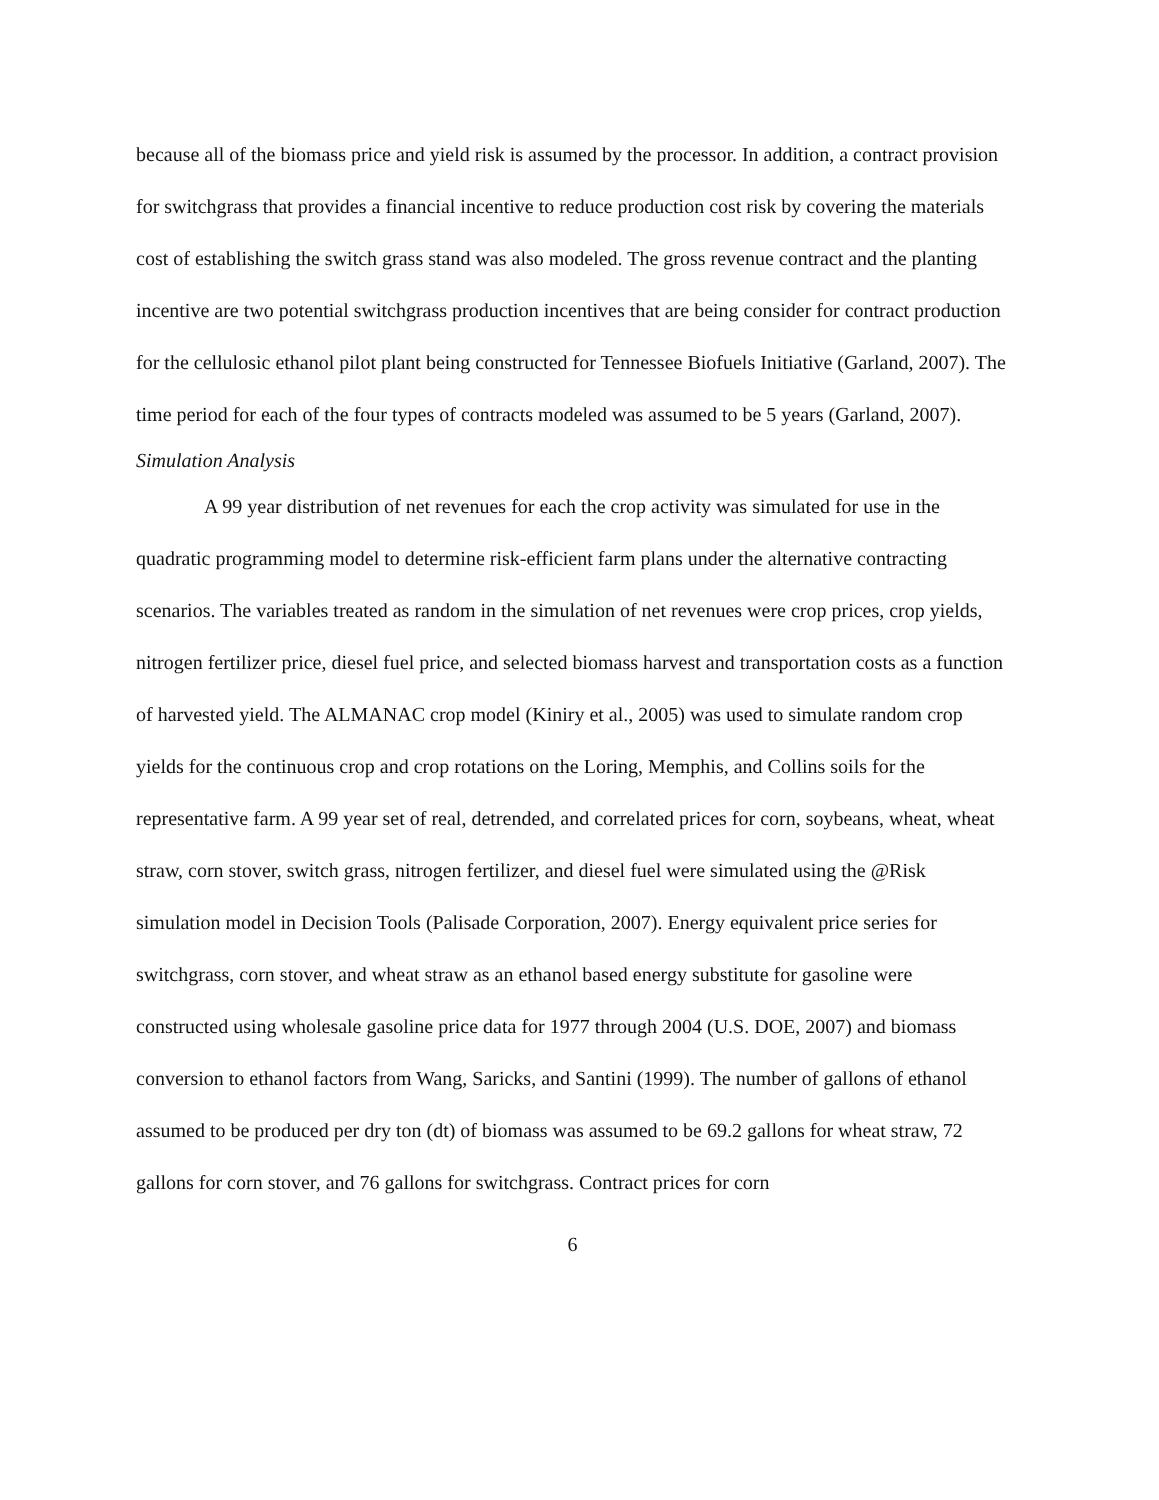because all of the biomass price and yield risk is assumed by the processor. In addition, a contract provision for switchgrass that provides a financial incentive to reduce production cost risk by covering the materials cost of establishing the switch grass stand was also modeled. The gross revenue contract and the planting incentive are two potential switchgrass production incentives that are being consider for contract production for the cellulosic ethanol pilot plant being constructed for Tennessee Biofuels Initiative (Garland, 2007). The time period for each of the four types of contracts modeled was assumed to be 5 years (Garland, 2007).
Simulation Analysis
A 99 year distribution of net revenues for each the crop activity was simulated for use in the quadratic programming model to determine risk-efficient farm plans under the alternative contracting scenarios. The variables treated as random in the simulation of net revenues were crop prices, crop yields, nitrogen fertilizer price, diesel fuel price, and selected biomass harvest and transportation costs as a function of harvested yield. The ALMANAC crop model (Kiniry et al., 2005) was used to simulate random crop yields for the continuous crop and crop rotations on the Loring, Memphis, and Collins soils for the representative farm. A 99 year set of real, detrended, and correlated prices for corn, soybeans, wheat, wheat straw, corn stover, switch grass, nitrogen fertilizer, and diesel fuel were simulated using the @Risk simulation model in Decision Tools (Palisade Corporation, 2007). Energy equivalent price series for switchgrass, corn stover, and wheat straw as an ethanol based energy substitute for gasoline were constructed using wholesale gasoline price data for 1977 through 2004 (U.S. DOE, 2007) and biomass conversion to ethanol factors from Wang, Saricks, and Santini (1999). The number of gallons of ethanol assumed to be produced per dry ton (dt) of biomass was assumed to be 69.2 gallons for wheat straw, 72 gallons for corn stover, and 76 gallons for switchgrass. Contract prices for corn
6